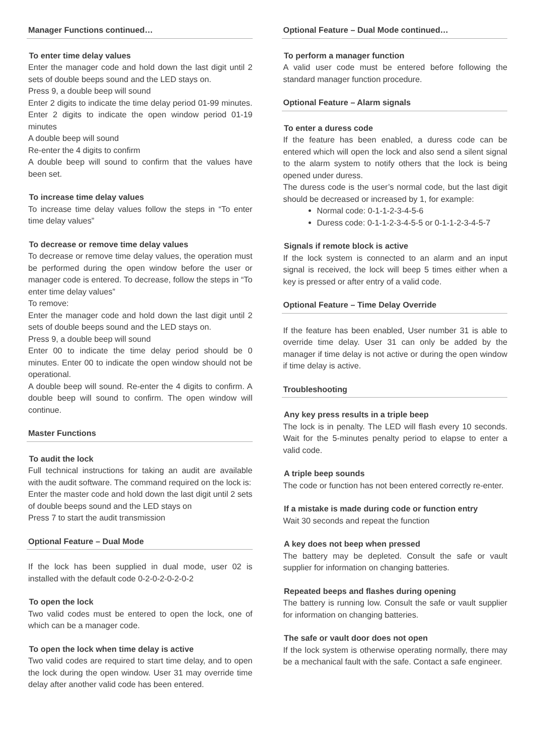Manager Functions continued…
To enter time delay values
Enter the manager code and hold down the last digit until 2 sets of double beeps sound and the LED stays on.
Press 9, a double beep will sound
Enter 2 digits to indicate the time delay period 01-99 minutes. Enter 2 digits to indicate the open window period 01-19 minutes
A double beep will sound
Re-enter the 4 digits to confirm
A double beep will sound to confirm that the values have been set.
To increase time delay values
To increase time delay values follow the steps in “To enter time delay values”
To decrease or remove time delay values
To decrease or remove time delay values, the operation must be performed during the open window before the user or manager code is entered. To decrease, follow the steps in “To enter time delay values”
To remove:
Enter the manager code and hold down the last digit until 2 sets of double beeps sound and the LED stays on.
Press 9, a double beep will sound
Enter 00 to indicate the time delay period should be 0 minutes. Enter 00 to indicate the open window should not be operational.
A double beep will sound. Re-enter the 4 digits to confirm. A double beep will sound to confirm. The open window will continue.
Master Functions
To audit the lock
Full technical instructions for taking an audit are available with the audit software. The command required on the lock is:
Enter the master code and hold down the last digit until 2 sets of double beeps sound and the LED stays on
Press 7 to start the audit transmission
Optional Feature – Dual Mode
If the lock has been supplied in dual mode, user 02 is installed with the default code 0-2-0-2-0-2-0-2
To open the lock
Two valid codes must be entered to open the lock, one of which can be a manager code.
To open the lock when time delay is active
Two valid codes are required to start time delay, and to open the lock during the open window. User 31 may override time delay after another valid code has been entered.
Optional Feature – Dual Mode continued…
To perform a manager function
A valid user code must be entered before following the standard manager function procedure.
Optional Feature – Alarm signals
To enter a duress code
If the feature has been enabled, a duress code can be entered which will open the lock and also send a silent signal to the alarm system to notify others that the lock is being opened under duress.
The duress code is the user’s normal code, but the last digit should be decreased or increased by 1, for example:
Normal code: 0-1-1-2-3-4-5-6
Duress code: 0-1-1-2-3-4-5-5 or 0-1-1-2-3-4-5-7
Signals if remote block is active
If the lock system is connected to an alarm and an input signal is received, the lock will beep 5 times either when a key is pressed or after entry of a valid code.
Optional Feature – Time Delay Override
If the feature has been enabled, User number 31 is able to override time delay. User 31 can only be added by the manager if time delay is not active or during the open window if time delay is active.
Troubleshooting
Any key press results in a triple beep
The lock is in penalty. The LED will flash every 10 seconds. Wait for the 5-minutes penalty period to elapse to enter a valid code.
A triple beep sounds
The code or function has not been entered correctly re-enter.
If a mistake is made during code or function entry
Wait 30 seconds and repeat the function
A key does not beep when pressed
The battery may be depleted. Consult the safe or vault supplier for information on changing batteries.
Repeated beeps and flashes during opening
The battery is running low. Consult the safe or vault supplier for information on changing batteries.
The safe or vault door does not open
If the lock system is otherwise operating normally, there may be a mechanical fault with the safe. Contact a safe engineer.